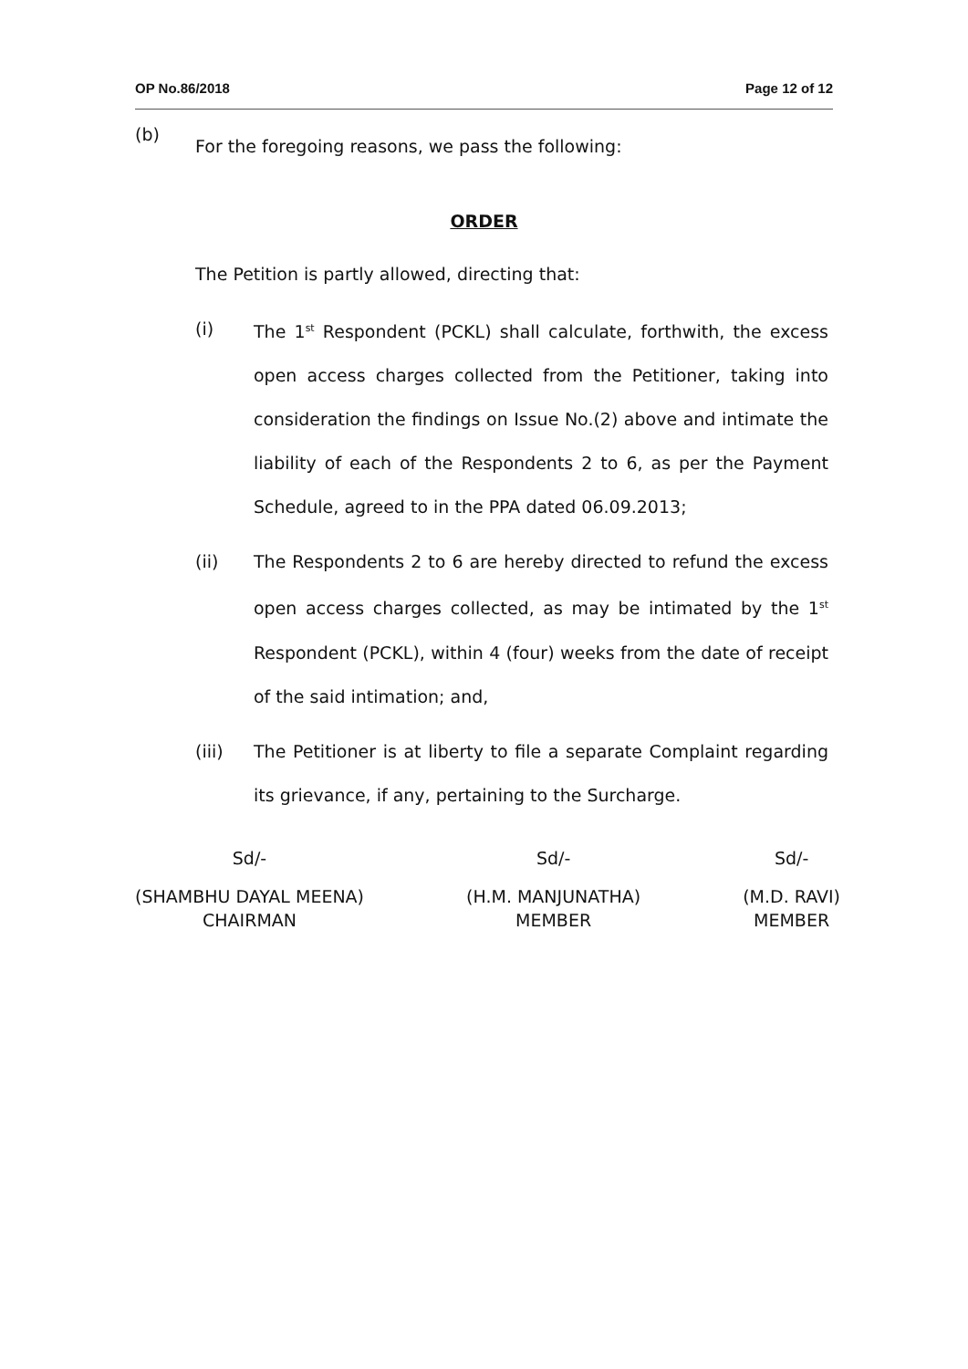OP No.86/2018 Page 12 of 12
(b)
For the foregoing reasons, we pass the following:
ORDER
The Petition is partly allowed, directing that:
(i) The 1<sup>st</sup> Respondent (PCKL) shall calculate, forthwith, the excess open access charges collected from the Petitioner, taking into consideration the findings on Issue No.(2) above and intimate the liability of each of the Respondents 2 to 6, as per the Payment Schedule, agreed to in the PPA dated 06.09.2013;
(ii) The Respondents 2 to 6 are hereby directed to refund the excess open access charges collected, as may be intimated by the 1<sup>st</sup> Respondent (PCKL), within 4 (four) weeks from the date of receipt of the said intimation; and,
(iii) The Petitioner is at liberty to file a separate Complaint regarding its grievance, if any, pertaining to the Surcharge.
Sd/-
(SHAMBHU DAYAL MEENA)
CHAIRMAN
Sd/-
(H.M. MANJUNATHA)
MEMBER
Sd/-
(M.D. RAVI)
MEMBER